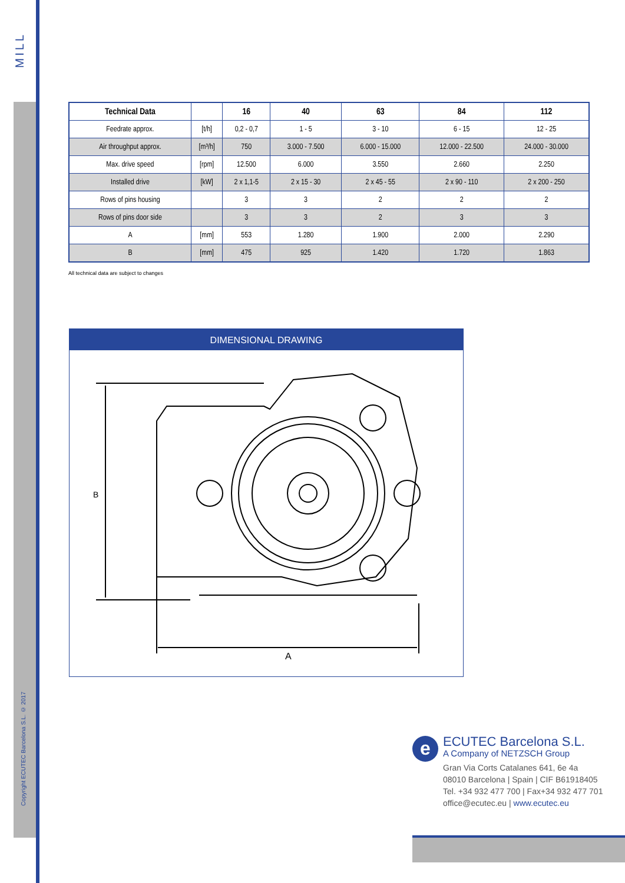MILL
Copyright ECUTEC Barcelona S.L. © 2017
| Technical Data | | 16 | 40 | 63 | 84 | 112 |
| --- | --- | --- | --- | --- | --- | --- |
| Feedrate approx. | [t/h] | 0,2 - 0,7 | 1 - 5 | 3 - 10 | 6 - 15 | 12 - 25 |
| Air throughput approx. | [m³/h] | 750 | 3.000 - 7.500 | 6.000 - 15.000 | 12.000 - 22.500 | 24.000 - 30.000 |
| Max. drive speed | [rpm] | 12.500 | 6.000 | 3.550 | 2.660 | 2.250 |
| Installed drive | [kW] | 2 x 1,1-5 | 2 x 15 - 30 | 2 x 45 - 55 | 2 x 90 - 110 | 2 x 200 - 250 |
| Rows of pins housing | | 3 | 3 | 2 | 2 | 2 |
| Rows of pins door side | | 3 | 3 | 2 | 3 | 3 |
| A | [mm] | 553 | 1.280 | 1.900 | 2.000 | 2.290 |
| B | [mm] | 475 | 925 | 1.420 | 1.720 | 1.863 |
All technical data are subject to changes
DIMENSIONAL DRAWING
B
A
e
ECUTEC Barcelona S.L.
A Company of NETZSCH Group
Gran Via Corts Catalanes 641, 6e 4a
08010 Barcelona | Spain | CIF B61918405
Tel. +34 932 477 700 | Fax+34 932 477 701
office@ecutec.eu | www.ecutec.eu